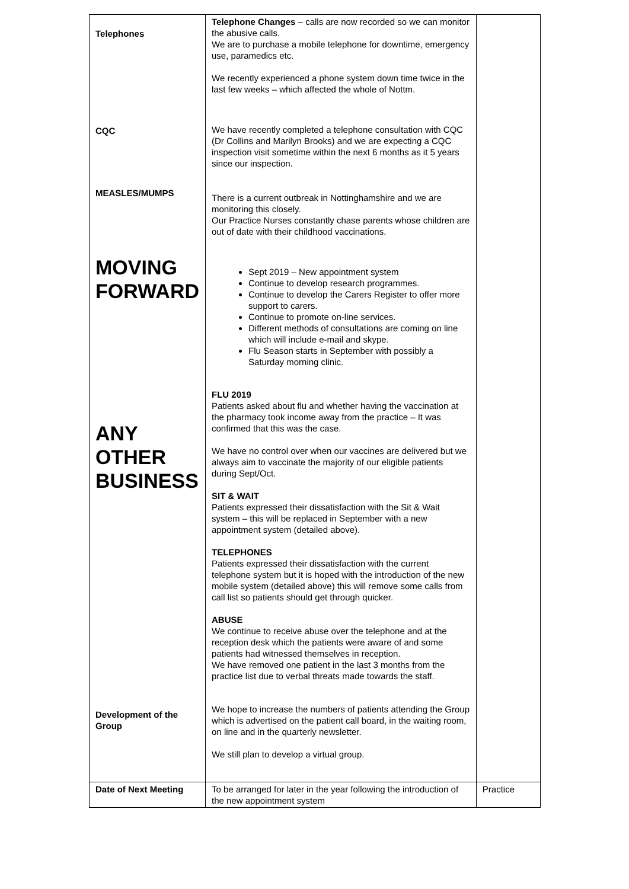| Telephones CQC MEASLES/MUMPS MOVING FORWARD ANY OTHER BUSINESS Development of the Group | Telephone Changes – calls are now recorded so we can monitor the abusive calls. We are to purchase a mobile telephone for downtime, emergency use, paramedics etc. We recently experienced a phone system down time twice in the last few weeks – which affected the whole of Nottm. We have recently completed a telephone consultation with CQC (Dr Collins and Marilyn Brooks) and we are expecting a CQC inspection visit sometime within the next 6 months as it 5 years since our inspection. There is a current outbreak in Nottinghamshire and we are monitoring this closely. Our Practice Nurses constantly chase parents whose children are out of date with their childhood vaccinations. Sept 2019 – New appointment system Continue to develop research programmes. Continue to develop the Carers Register to offer more support to carers. Continue to promote on-line services. Different methods of consultations are coming on line which will include e-mail and skype. Flu Season starts in September with possibly a Saturday morning clinic. FLU 2019 Patients asked about flu and whether having the vaccination at the pharmacy took income away from the practice – It was confirmed that this was the case. We have no control over when our vaccines are delivered but we always aim to vaccinate the majority of our eligible patients during Sept/Oct. SIT & WAIT Patients expressed their dissatisfaction with the Sit & Wait system – this will be replaced in September with a new appointment system (detailed above). TELEPHONES Patients expressed their dissatisfaction with the current telephone system but it is hoped with the introduction of the new mobile system (detailed above) this will remove some calls from call list so patients should get through quicker. ABUSE We continue to receive abuse over the telephone and at the reception desk which the patients were aware of and some patients had witnessed themselves in reception. We have removed one patient in the last 3 months from the practice list due to verbal threats made towards the staff. We hope to increase the numbers of patients attending the Group which is advertised on the patient call board, in the waiting room, on line and in the quarterly newsletter. We still plan to develop a virtual group. | |
| Date of Next Meeting | To be arranged for later in the year following the introduction of the new appointment system | Practice |